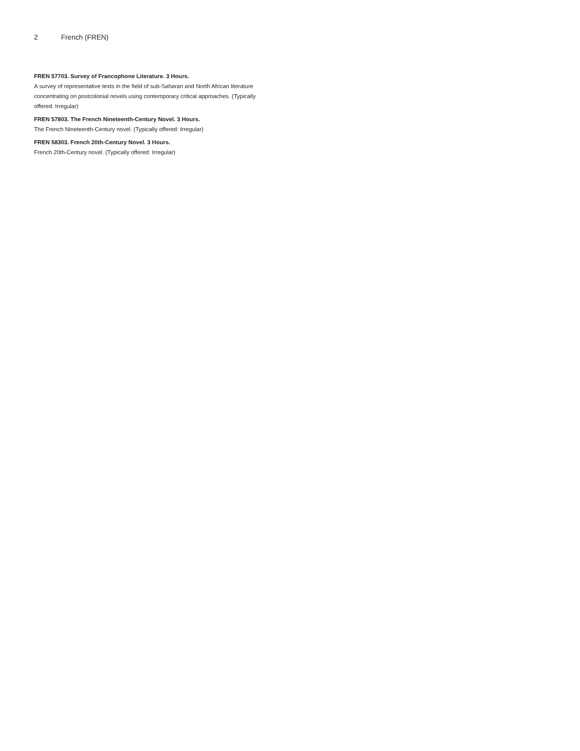2 French (FREN)
FREN 57703. Survey of Francophone Literature. 3 Hours.
A survey of representative texts in the field of sub-Saharan and North African literature concentrating on postcolonial novels using contemporary critical approaches. (Typically offered: Irregular)
FREN 57803. The French Nineteenth-Century Novel. 3 Hours.
The French Nineteenth-Century novel. (Typically offered: Irregular)
FREN 58303. French 20th-Century Novel. 3 Hours.
French 20th-Century novel. (Typically offered: Irregular)